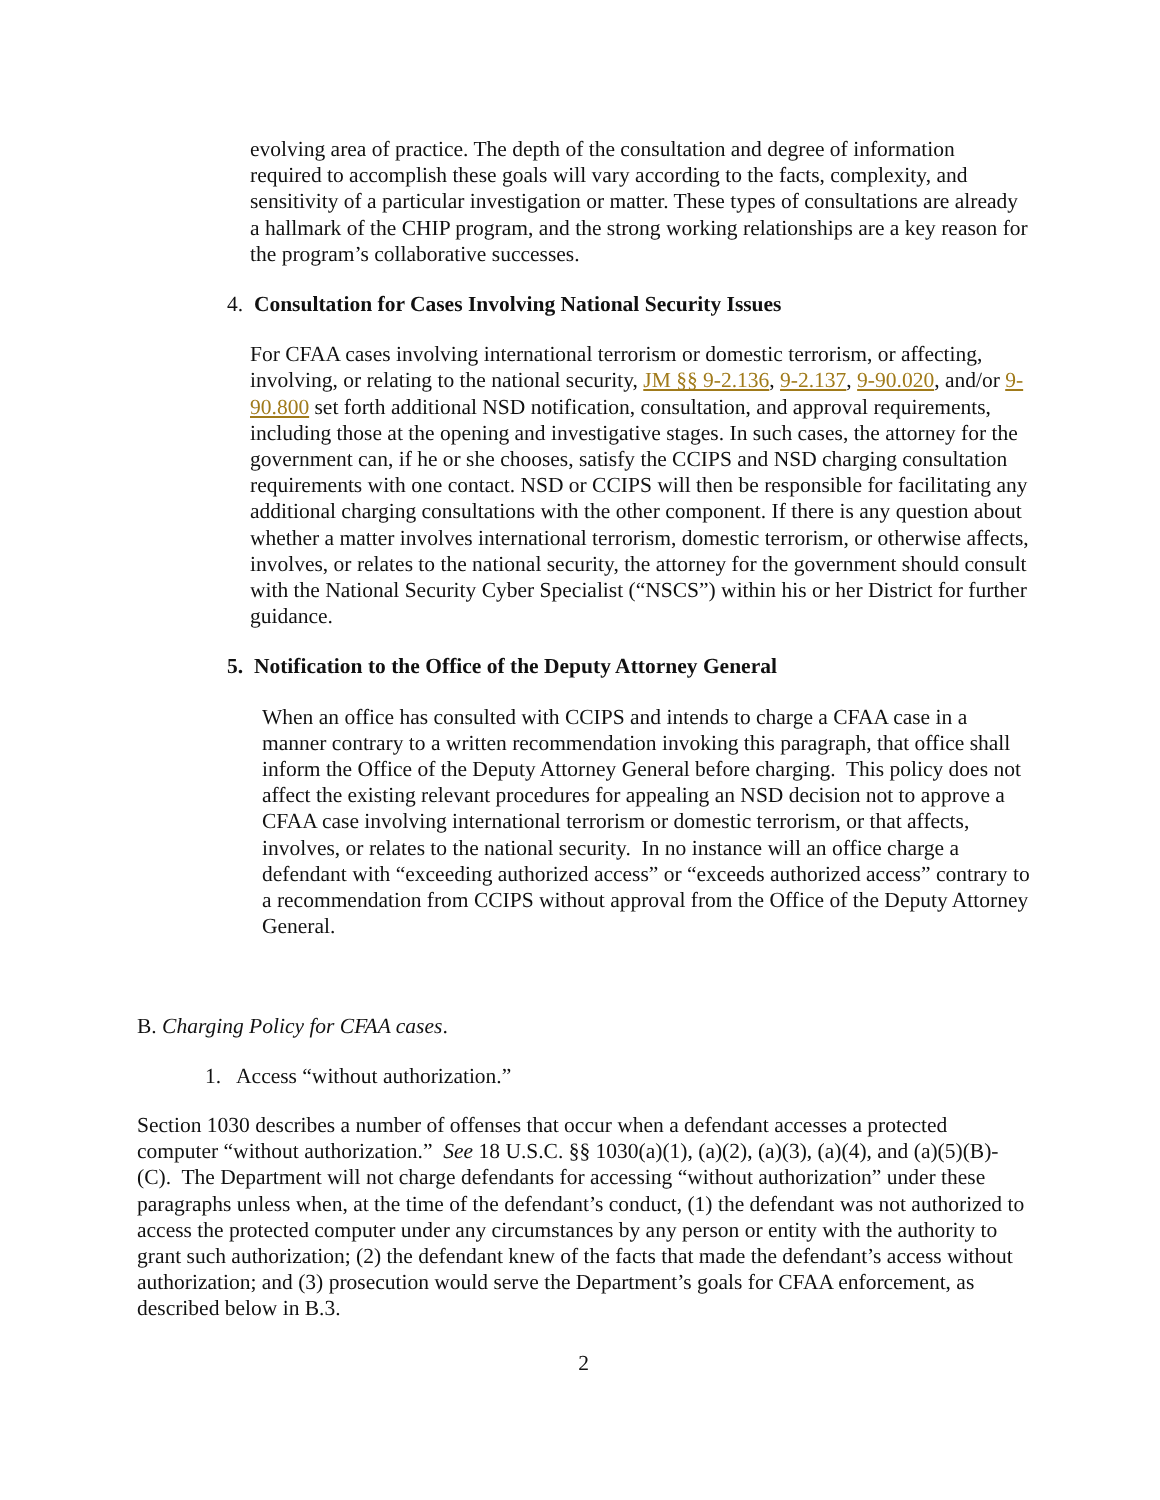evolving area of practice. The depth of the consultation and degree of information required to accomplish these goals will vary according to the facts, complexity, and sensitivity of a particular investigation or matter. These types of consultations are already a hallmark of the CHIP program, and the strong working relationships are a key reason for the program’s collaborative successes.
4. Consultation for Cases Involving National Security Issues
For CFAA cases involving international terrorism or domestic terrorism, or affecting, involving, or relating to the national security, JM §§ 9-2.136, 9-2.137, 9-90.020, and/or 9-90.800 set forth additional NSD notification, consultation, and approval requirements, including those at the opening and investigative stages. In such cases, the attorney for the government can, if he or she chooses, satisfy the CCIPS and NSD charging consultation requirements with one contact. NSD or CCIPS will then be responsible for facilitating any additional charging consultations with the other component. If there is any question about whether a matter involves international terrorism, domestic terrorism, or otherwise affects, involves, or relates to the national security, the attorney for the government should consult with the National Security Cyber Specialist (“NSCS”) within his or her District for further guidance.
5. Notification to the Office of the Deputy Attorney General
When an office has consulted with CCIPS and intends to charge a CFAA case in a manner contrary to a written recommendation invoking this paragraph, that office shall inform the Office of the Deputy Attorney General before charging. This policy does not affect the existing relevant procedures for appealing an NSD decision not to approve a CFAA case involving international terrorism or domestic terrorism, or that affects, involves, or relates to the national security. In no instance will an office charge a defendant with “exceeding authorized access” or “exceeds authorized access” contrary to a recommendation from CCIPS without approval from the Office of the Deputy Attorney General.
B. Charging Policy for CFAA cases.
1. Access “without authorization.”
Section 1030 describes a number of offenses that occur when a defendant accesses a protected computer “without authorization.” See 18 U.S.C. §§ 1030(a)(1), (a)(2), (a)(3), (a)(4), and (a)(5)(B)-(C). The Department will not charge defendants for accessing “without authorization” under these paragraphs unless when, at the time of the defendant’s conduct, (1) the defendant was not authorized to access the protected computer under any circumstances by any person or entity with the authority to grant such authorization; (2) the defendant knew of the facts that made the defendant’s access without authorization; and (3) prosecution would serve the Department’s goals for CFAA enforcement, as described below in B.3.
2